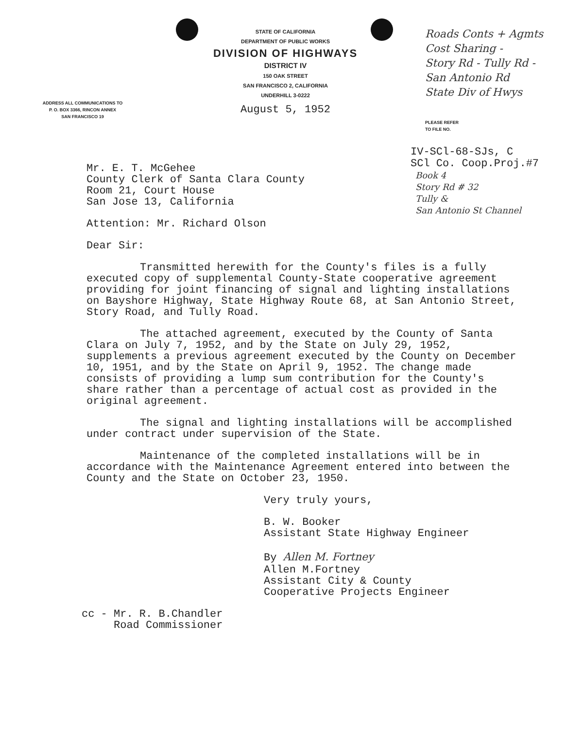ADDRESS ALL COMMUNICATIONS TO
P. O. BOX 3366, RINCON ANNEX
SAN FRANCISCO 19
STATE OF CALIFORNIA
DEPARTMENT OF PUBLIC WORKS
DIVISION OF HIGHWAYS
DISTRICT IV
150 OAK STREET
SAN FRANCISCO 2, CALIFORNIA
UNDERHILL 3-0222
August 5, 1952
Roads Conts + Agmts
Cost Sharing -
Story Rd - Tully Rd -
San Antonio Rd
State Div of Hwys
PLEASE REFER
TO FILE NO.
IV-SCl-68-SJs, C
SCl Co. Coop.Proj.#7
Book 4
Story Rd # 32
Tully &
San Antonio St Channel
Mr. E. T. McGehee
County Clerk of Santa Clara County
Room 21, Court House
San Jose 13, California
Attention: Mr. Richard Olson
Dear Sir:
Transmitted herewith for the County's files is a fully executed copy of supplemental County-State cooperative agreement providing for joint financing of signal and lighting installations on Bayshore Highway, State Highway Route 68, at San Antonio Street, Story Road, and Tully Road.
The attached agreement, executed by the County of Santa Clara on July 7, 1952, and by the State on July 29, 1952, supplements a previous agreement executed by the County on December 10, 1951, and by the State on April 9, 1952. The change made consists of providing a lump sum contribution for the County's share rather than a percentage of actual cost as provided in the original agreement.
The signal and lighting installations will be accomplished under contract under supervision of the State.
Maintenance of the completed installations will be in accordance with the Maintenance Agreement entered into between the County and the State on October 23, 1950.
Very truly yours,
B. W. Booker
Assistant State Highway Engineer
By Allen M. Fortney
Allen M.Fortney
Assistant City & County
Cooperative Projects Engineer
cc - Mr. R. B.Chandler
Road Commissioner